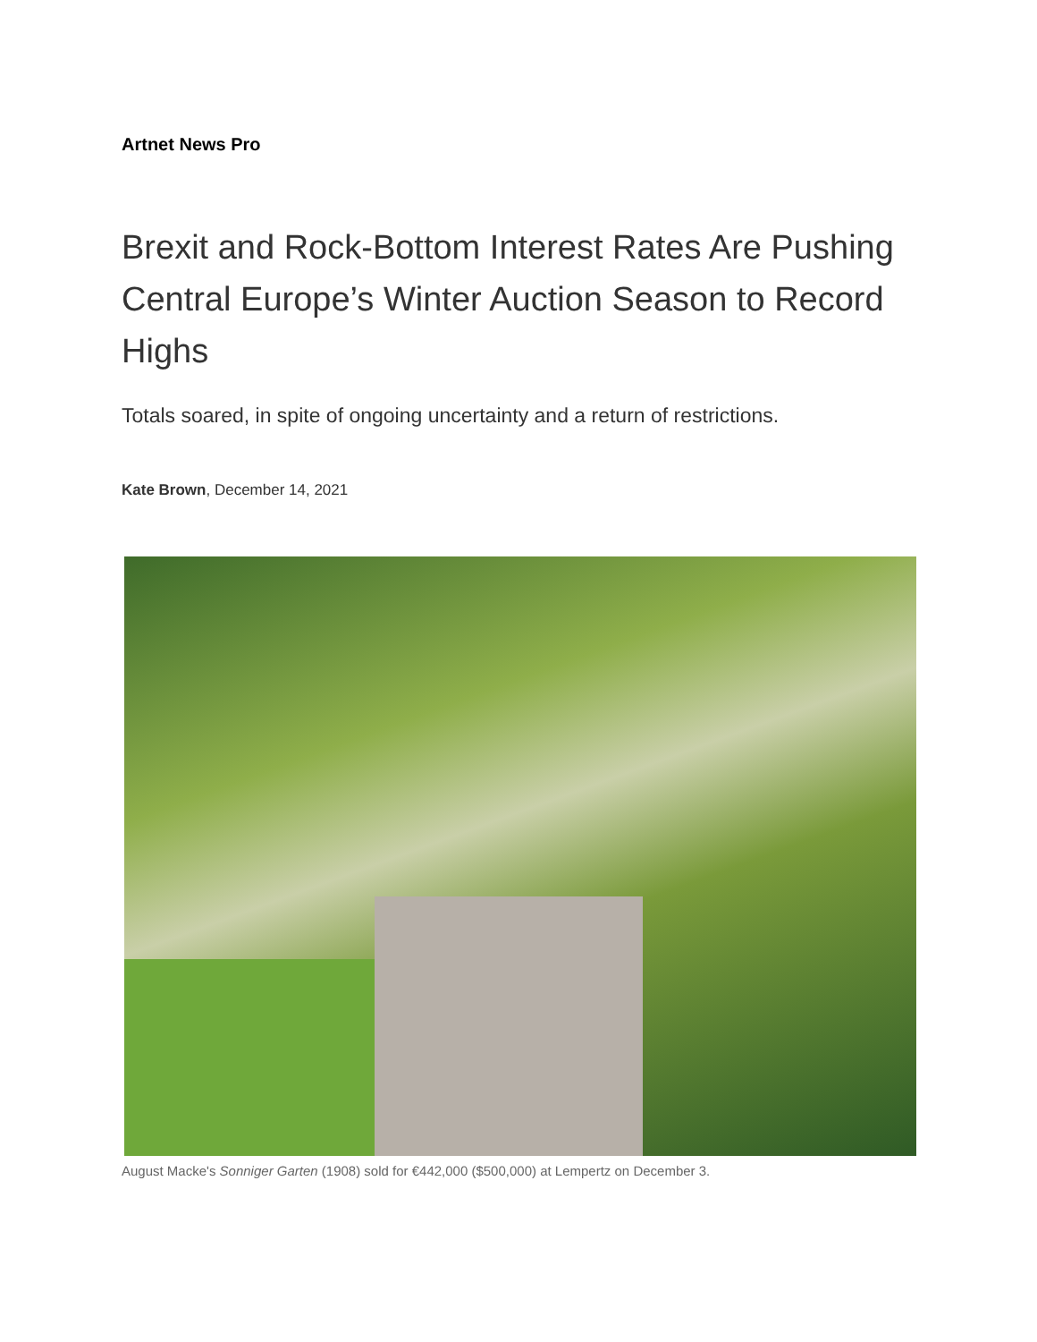Artnet News Pro
Brexit and Rock-Bottom Interest Rates Are Pushing Central Europe’s Winter Auction Season to Record Highs
Totals soared, in spite of ongoing uncertainty and a return of restrictions.
Kate Brown, December 14, 2021
August Macke's Sonniger Garten (1908) sold for €442,000 ($500,000) at Lempertz on December 3.